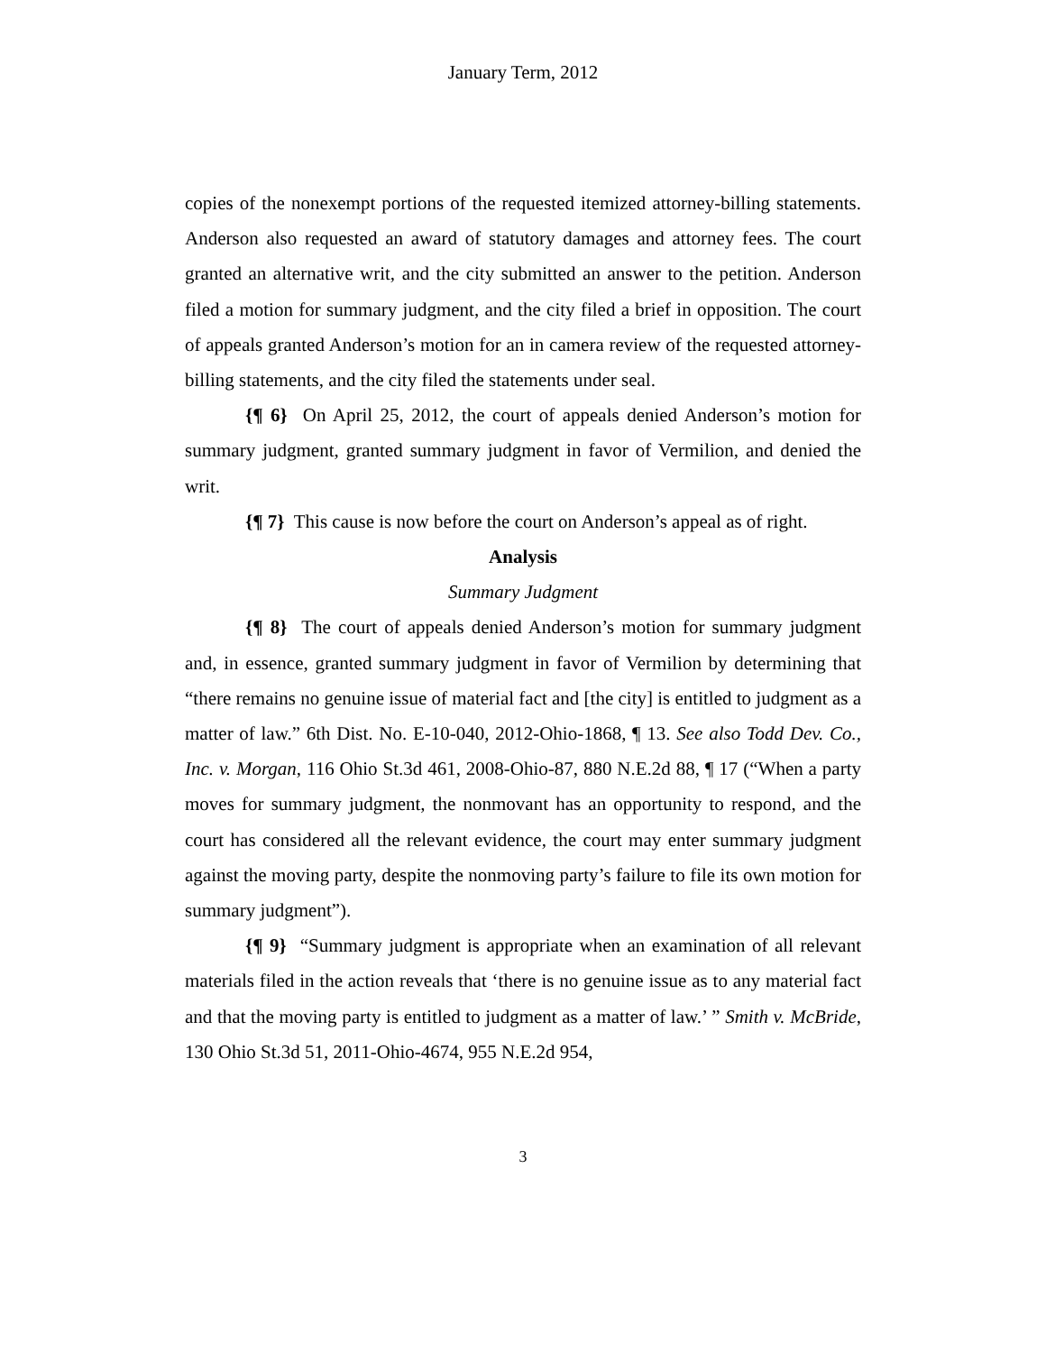January Term, 2012
copies of the nonexempt portions of the requested itemized attorney-billing statements. Anderson also requested an award of statutory damages and attorney fees. The court granted an alternative writ, and the city submitted an answer to the petition. Anderson filed a motion for summary judgment, and the city filed a brief in opposition. The court of appeals granted Anderson’s motion for an in camera review of the requested attorney-billing statements, and the city filed the statements under seal.
{¶ 6} On April 25, 2012, the court of appeals denied Anderson’s motion for summary judgment, granted summary judgment in favor of Vermilion, and denied the writ.
{¶ 7} This cause is now before the court on Anderson’s appeal as of right.
Analysis
Summary Judgment
{¶ 8} The court of appeals denied Anderson’s motion for summary judgment and, in essence, granted summary judgment in favor of Vermilion by determining that “there remains no genuine issue of material fact and [the city] is entitled to judgment as a matter of law.” 6th Dist. No. E-10-040, 2012-Ohio-1868, ¶ 13. See also Todd Dev. Co., Inc. v. Morgan, 116 Ohio St.3d 461, 2008-Ohio-87, 880 N.E.2d 88, ¶ 17 (“When a party moves for summary judgment, the nonmovant has an opportunity to respond, and the court has considered all the relevant evidence, the court may enter summary judgment against the moving party, despite the nonmoving party’s failure to file its own motion for summary judgment”).
{¶ 9} “Summary judgment is appropriate when an examination of all relevant materials filed in the action reveals that ‘there is no genuine issue as to any material fact and that the moving party is entitled to judgment as a matter of law.’ ” Smith v. McBride, 130 Ohio St.3d 51, 2011-Ohio-4674, 955 N.E.2d 954,
3